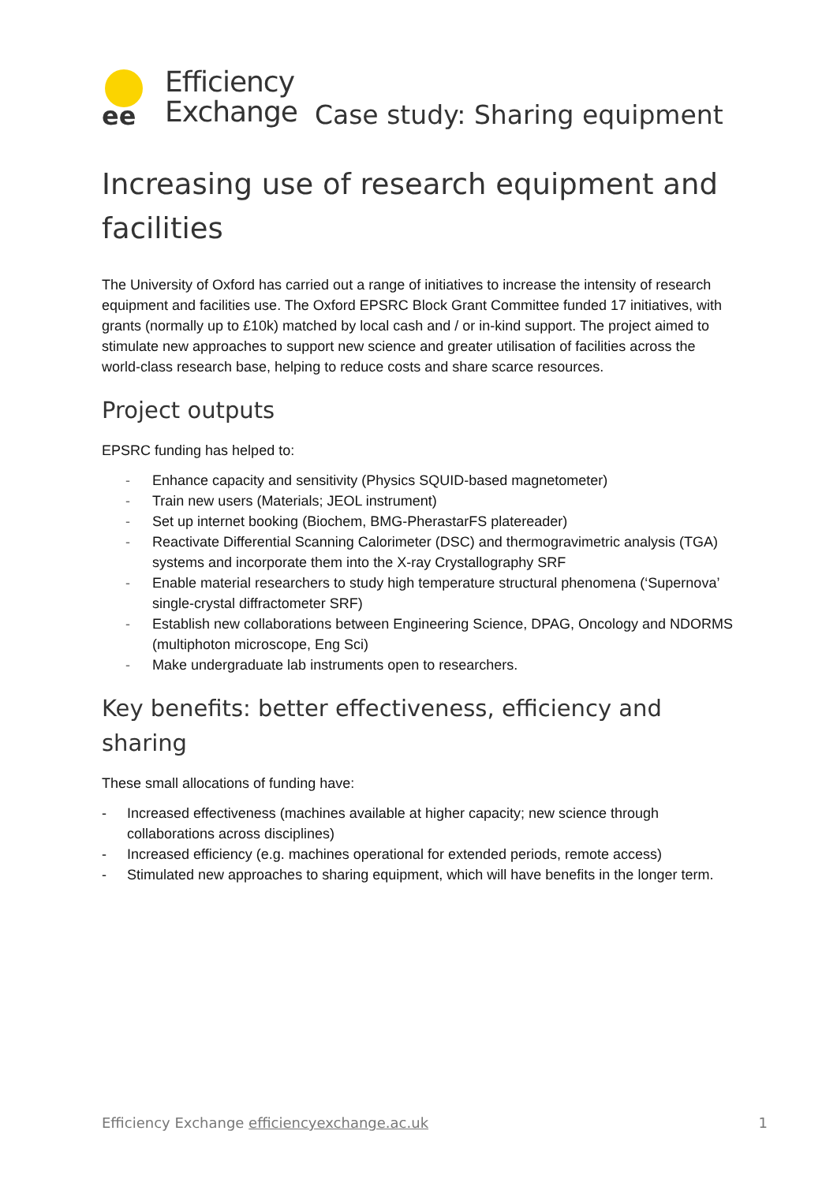ee
Efficiency
Exchange
Case study: Sharing equipment
Increasing use of research equipment and facilities
The University of Oxford has carried out a range of initiatives to increase the intensity of research equipment and facilities use. The Oxford EPSRC Block Grant Committee funded 17 initiatives, with grants (normally up to £10k) matched by local cash and / or in-kind support. The project aimed to stimulate new approaches to support new science and greater utilisation of facilities across the world-class research base, helping to reduce costs and share scarce resources.
Project outputs
EPSRC funding has helped to:
- Enhance capacity and sensitivity (Physics SQUID-based magnetometer)
- Train new users (Materials; JEOL instrument)
- Set up internet booking (Biochem, BMG-PherastarFS platereader)
- Reactivate Differential Scanning Calorimeter (DSC) and thermogravimetric analysis (TGA) systems and incorporate them into the X-ray Crystallography SRF
- Enable material researchers to study high temperature structural phenomena (‘Supernova’ single-crystal diffractometer SRF)
- Establish new collaborations between Engineering Science, DPAG, Oncology and NDORMS (multiphoton microscope, Eng Sci)
- Make undergraduate lab instruments open to researchers.
Key benefits: better effectiveness, efficiency and sharing
These small allocations of funding have:
- Increased effectiveness (machines available at higher capacity; new science through collaborations across disciplines)
- Increased efficiency (e.g. machines operational for extended periods, remote access)
- Stimulated new approaches to sharing equipment, which will have benefits in the longer term.
Efficiency Exchange efficiencyexchange.ac.uk 1